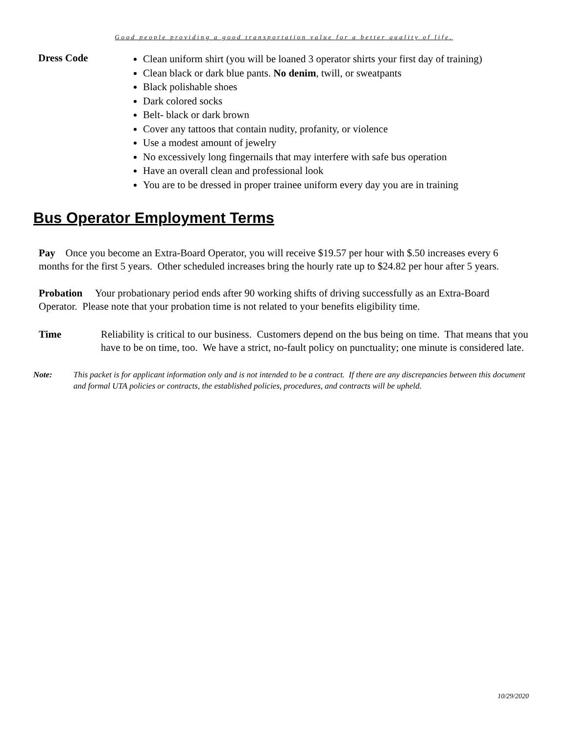Good people providing a good transportation value for a better quality of life.
Dress Code
Clean uniform shirt (you will be loaned 3 operator shirts your first day of training)
Clean black or dark blue pants. No denim, twill, or sweatpants
Black polishable shoes
Dark colored socks
Belt- black or dark brown
Cover any tattoos that contain nudity, profanity, or violence
Use a modest amount of jewelry
No excessively long fingernails that may interfere with safe bus operation
Have an overall clean and professional look
You are to be dressed in proper trainee uniform every day you are in training
Bus Operator Employment Terms
Pay Once you become an Extra-Board Operator, you will receive $19.57 per hour with $.50 increases every 6 months for the first 5 years. Other scheduled increases bring the hourly rate up to $24.82 per hour after 5 years.
Probation Your probationary period ends after 90 working shifts of driving successfully as an Extra-Board Operator. Please note that your probation time is not related to your benefits eligibility time.
Time Reliability is critical to our business. Customers depend on the bus being on time. That means that you have to be on time, too. We have a strict, no-fault policy on punctuality; one minute is considered late.
Note: This packet is for applicant information only and is not intended to be a contract. If there are any discrepancies between this document and formal UTA policies or contracts, the established policies, procedures, and contracts will be upheld.
10/29/2020